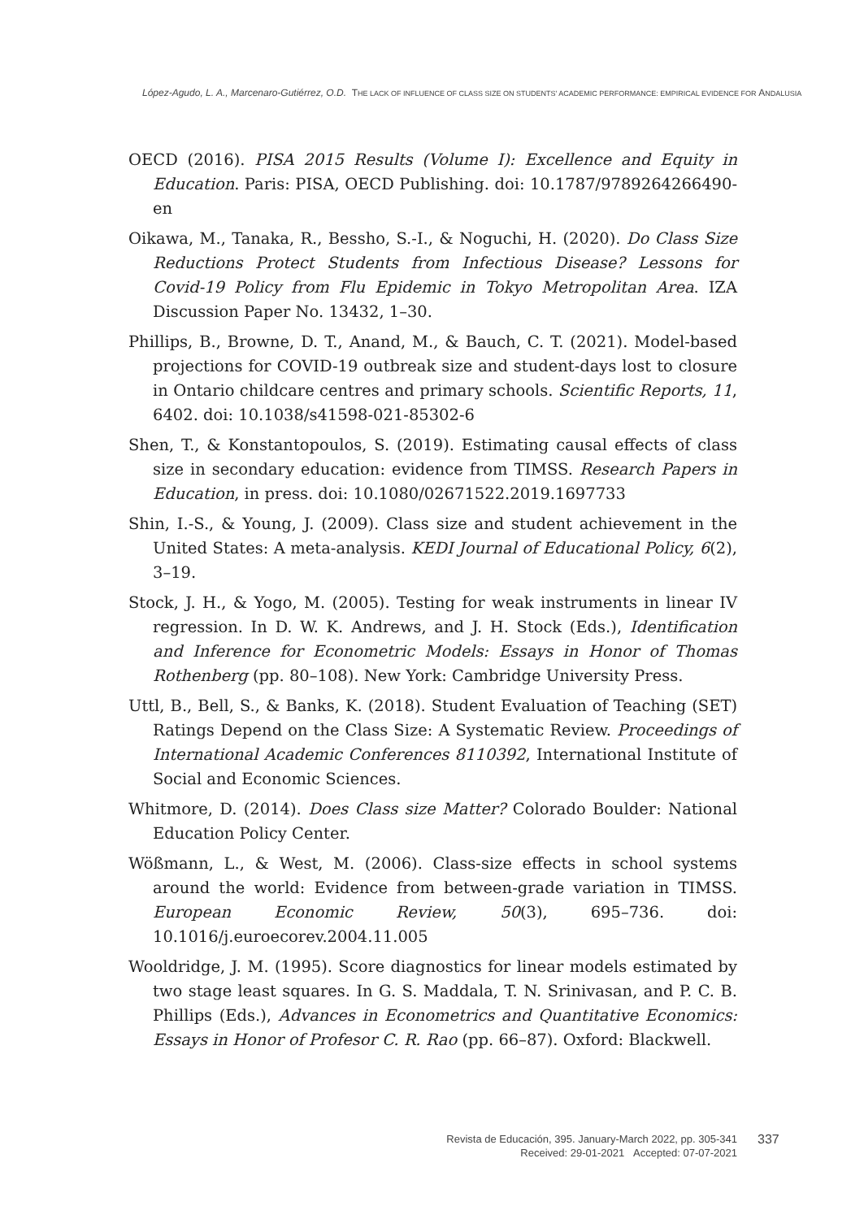López-Agudo, L. A., Marcenaro-Gutiérrez, O.D. THE LACK OF INFLUENCE OF CLASS SIZE ON STUDENTS' ACADEMIC PERFORMANCE: EMPIRICAL EVIDENCE FOR ANDALUSIA
OECD (2016). PISA 2015 Results (Volume I): Excellence and Equity in Education. Paris: PISA, OECD Publishing. doi: 10.1787/9789264266490-en
Oikawa, M., Tanaka, R., Bessho, S.-I., & Noguchi, H. (2020). Do Class Size Reductions Protect Students from Infectious Disease? Lessons for Covid-19 Policy from Flu Epidemic in Tokyo Metropolitan Area. IZA Discussion Paper No. 13432, 1–30.
Phillips, B., Browne, D. T., Anand, M., & Bauch, C. T. (2021). Model-based projections for COVID-19 outbreak size and student-days lost to closure in Ontario childcare centres and primary schools. Scientific Reports, 11, 6402. doi: 10.1038/s41598-021-85302-6
Shen, T., & Konstantopoulos, S. (2019). Estimating causal effects of class size in secondary education: evidence from TIMSS. Research Papers in Education, in press. doi: 10.1080/02671522.2019.1697733
Shin, I.-S., & Young, J. (2009). Class size and student achievement in the United States: A meta-analysis. KEDI Journal of Educational Policy, 6(2), 3–19.
Stock, J. H., & Yogo, M. (2005). Testing for weak instruments in linear IV regression. In D. W. K. Andrews, and J. H. Stock (Eds.), Identification and Inference for Econometric Models: Essays in Honor of Thomas Rothenberg (pp. 80–108). New York: Cambridge University Press.
Uttl, B., Bell, S., & Banks, K. (2018). Student Evaluation of Teaching (SET) Ratings Depend on the Class Size: A Systematic Review. Proceedings of International Academic Conferences 8110392, International Institute of Social and Economic Sciences.
Whitmore, D. (2014). Does Class size Matter? Colorado Boulder: National Education Policy Center.
Wößmann, L., & West, M. (2006). Class-size effects in school systems around the world: Evidence from between-grade variation in TIMSS. European Economic Review, 50(3), 695–736. doi: 10.1016/j.euroecorev.2004.11.005
Wooldridge, J. M. (1995). Score diagnostics for linear models estimated by two stage least squares. In G. S. Maddala, T. N. Srinivasan, and P. C. B. Phillips (Eds.), Advances in Econometrics and Quantitative Economics: Essays in Honor of Profesor C. R. Rao (pp. 66–87). Oxford: Blackwell.
Revista de Educación, 395. January-March 2022, pp. 305-341
Received: 29-01-2021 Accepted: 07-07-2021
337